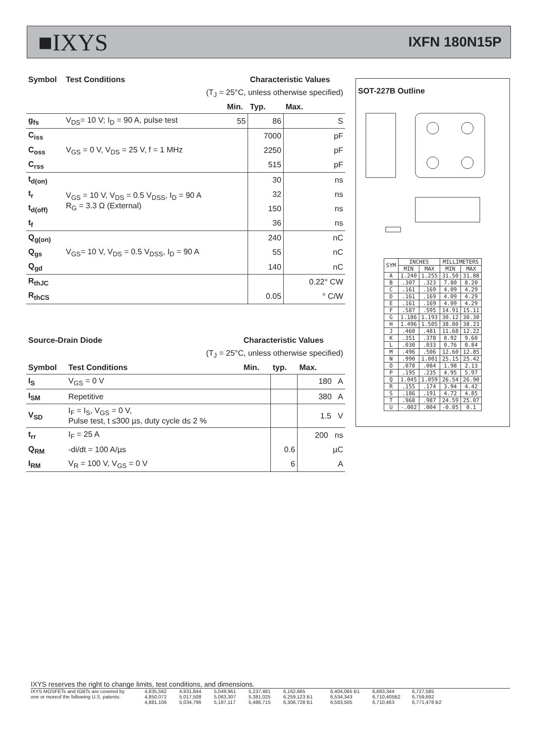■IXYS IXFN 180N15P
| Symbol | Test Conditions | | Characteristic Values | |
| --- | --- | --- | --- | --- |
| (T<sub>J</sub> = 25°C, unless otherwise specified) | | | | |
| | | Min. | Typ. | Max. |
| g<sub>fs</sub> | V<sub>DS</sub>= 10 V; I<sub>D</sub> = 90 A, pulse test | 55 | 86 | S |
| C<sub>iss</sub> | V<sub>GS</sub> = 0 V, V<sub>DS</sub> = 25 V, f = 1 MHz | | 7000 | pF |
| C<sub>oss</sub> | | | 2250 | pF |
| C<sub>rss</sub> | | | 515 | pF |
| t<sub>d(on)</sub> | V<sub>GS</sub> = 10 V, V<sub>DS</sub> = 0.5 V<sub>DSS</sub>, I<sub>D</sub> = 90 A R<sub>G</sub> = 3.3 Ω (External) | | 30 | ns |
| t<sub>r</sub> | | | 32 | ns |
| t<sub>d(off)</sub> | | | 150 | ns |
| t<sub>f</sub> | | | 36 | ns |
| Q<sub>g(on)</sub> | V<sub>GS</sub>= 10 V, V<sub>DS</sub> = 0.5 V<sub>DSS</sub>, I<sub>D</sub> = 90 A | | 240 | nC |
| Q<sub>gs</sub> | | | 55 | nC |
| Q<sub>gd</sub> | | | 140 | nC |
| R<sub>thJC</sub> | | | | 0.22° CW |
| R<sub>thCS</sub> | | | 0.05 | ° C/W |
| Source-Drain Diode | | Characteristic Values | | |
| --- | --- | --- | --- | --- |
| (T<sub>J</sub> = 25°C, unless otherwise specified) | | | | |
| Symbol | Test Conditions | Min. | typ. | Max. |
| I<sub>S</sub> | V<sub>GS</sub> = 0 V | | | 180 A |
| I<sub>SM</sub> | Repetitive | | | 380 A |
| V<sub>SD</sub> | I<sub>F</sub> = I<sub>S</sub>, V<sub>GS</sub> = 0 V, Pulse test, t ≤300 µs, duty cycle d≤ 2 % | | | 1.5 V |
| t<sub>rr</sub> | I<sub>F</sub> = 25 A | | | 200 ns |
| Q<sub>RM</sub> | -di/dt = 100 A/µs | | 0.6 | µC |
| I<sub>RM</sub> | V<sub>R</sub> = 100 V, V<sub>GS</sub> = 0 V | | 6 | A |
SOT-227B Outline
| SYM | INCHES | | MILLIMETERS | |
| | MIN | MAX | MIN | MAX |
| A | 1.240 | 1.255 | 31.50 | 31.88 |
| B | .307 | .323 | 7.80 | 8.20 |
| C | .161 | .169 | 4.09 | 4.29 |
| D | .161 | .169 | 4.09 | 4.29 |
| E | .161 | .169 | 4.09 | 4.29 |
| F | .587 | .595 | 14.91 | 15.11 |
| G | 1.186 | 1.193 | 30.12 | 30.30 |
| H | 1.496 | 1.505 | 38.00 | 38.23 |
| J | .460 | .481 | 11.68 | 12.22 |
| K | .351 | .378 | 8.92 | 9.60 |
| L | .030 | .033 | 0.76 | 0.84 |
| M | .496 | .506 | 12.60 | 12.85 |
| N | .990 | 1.001 | 25.15 | 25.42 |
| O | .078 | .084 | 1.98 | 2.13 |
| P | .195 | .235 | 4.95 | 5.97 |
| Q | 1.045 | 1.059 | 26.54 | 26.90 |
| R | .155 | .174 | 3.94 | 4.42 |
| S | .186 | .191 | 4.72 | 4.85 |
| T | .968 | .987 | 24.59 | 25.07 |
| U | -.002 | .004 | -0.05 | 0.1 |
IXYS reserves the right to change limits, test conditions, and dimensions.
IXYS MOSFETs and IGBTs are covered by 4,835,592 4,931,844 5,049,961 5,237,481 6,162,665 6,404,065 B1 6,683,344 6,727,585 one or moreof the following U.S. patents: 4,850,072 5,017,508 5,063,307 5,381,025 6,259,123 B1 6,534,343 6,710,405B2 6,759,692 4,881,106 5,034,796 5,187,117 5,486,715 6,306,728 B1 6,583,505 6,710,463 6,771,478 B2